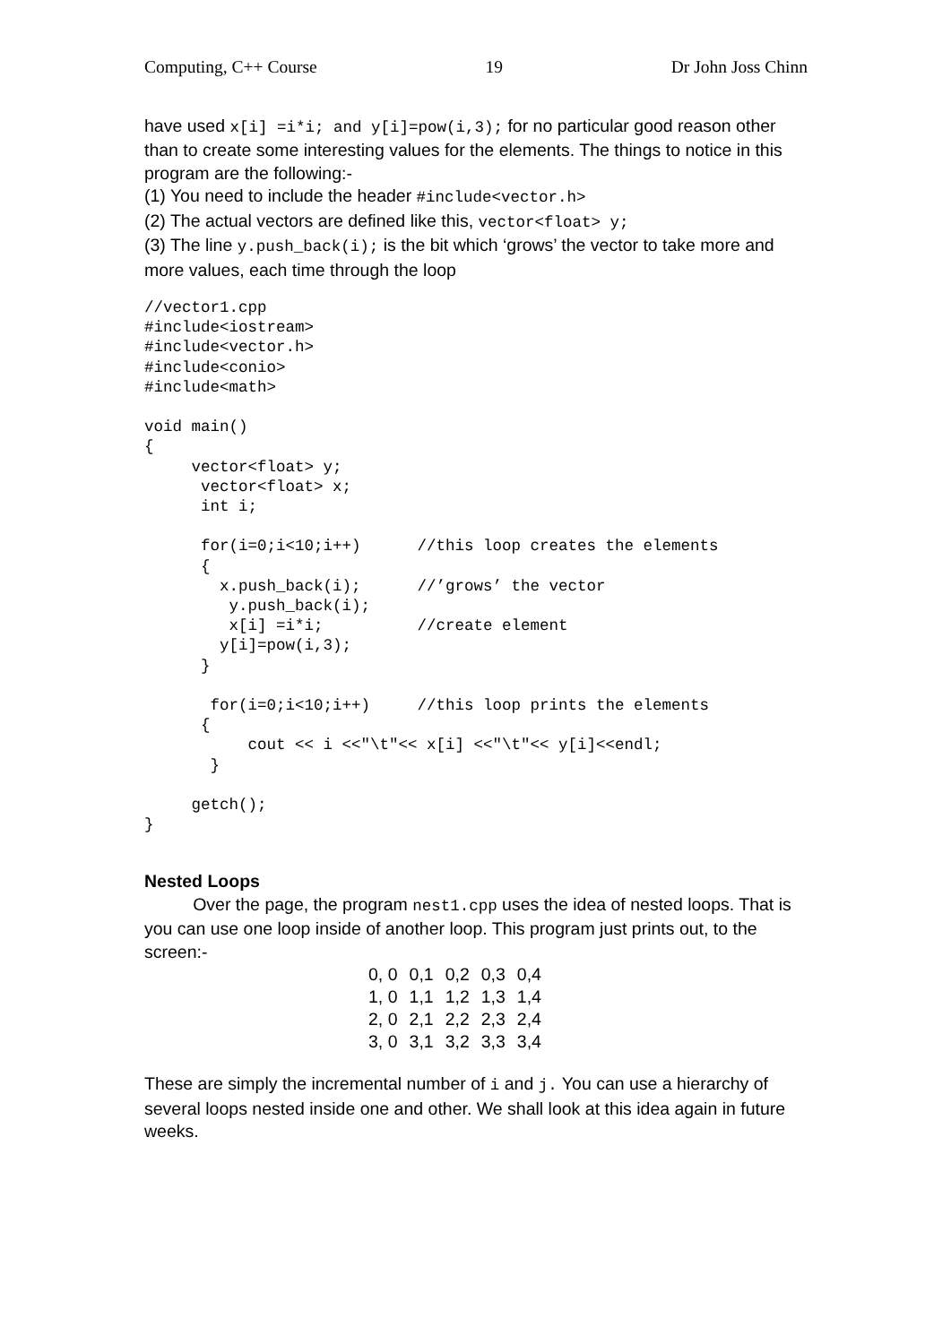Computing, C++ Course 19 Dr John Joss Chinn
have used x[i] =i*i; and y[i]=pow(i,3); for no particular good reason other than to create some interesting values for the elements. The things to notice in this program are the following:-
(1) You need to include the header #include<vector.h>
(2) The actual vectors are defined like this, vector<float> y;
(3) The line y.push_back(i); is the bit which ‘grows’ the vector to take more and more values, each time through the loop
//vector1.cpp
#include<iostream>
#include<vector.h>
#include<conio>
#include<math>

void main()
{
     vector<float> y;
      vector<float> x;
      int i;

      for(i=0;i<10;i++)      //this loop creates the elements
      {
        x.push_back(i);      //’grows’ the vector
         y.push_back(i);
         x[i] =i*i;          //create element
        y[i]=pow(i,3);
      }

       for(i=0;i<10;i++)     //this loop prints the elements
      {
           cout << i <<"\t"<< x[i] <<"\t"<< y[i]<<endl;
       }

     getch();
}
Nested Loops
Over the page, the program nest1.cpp uses the idea of nested loops. That is you can use one loop inside of another loop. This program just prints out, to the screen:-
| 0, 0 | 0,1 | 0,2 | 0,3 | 0,4 |
| 1, 0 | 1,1 | 1,2 | 1,3 | 1,4 |
| 2, 0 | 2,1 | 2,2 | 2,3 | 2,4 |
| 3, 0 | 3,1 | 3,2 | 3,3 | 3,4 |
These are simply the incremental number of i and j. You can use a hierarchy of several loops nested inside one and other. We shall look at this idea again in future weeks.